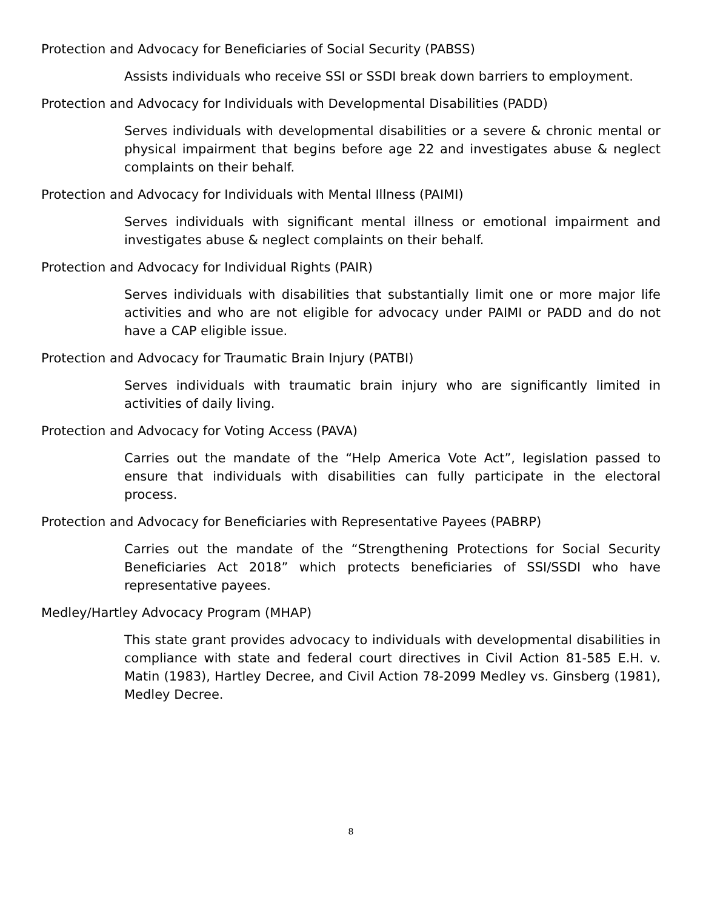Protection and Advocacy for Beneficiaries of Social Security (PABSS)
Assists individuals who receive SSI or SSDI break down barriers to employment.
Protection and Advocacy for Individuals with Developmental Disabilities (PADD)
Serves individuals with developmental disabilities or a severe & chronic mental or physical impairment that begins before age 22 and investigates abuse & neglect complaints on their behalf.
Protection and Advocacy for Individuals with Mental Illness (PAIMI)
Serves individuals with significant mental illness or emotional impairment and investigates abuse & neglect complaints on their behalf.
Protection and Advocacy for Individual Rights (PAIR)
Serves individuals with disabilities that substantially limit one or more major life activities and who are not eligible for advocacy under PAIMI or PADD and do not have a CAP eligible issue.
Protection and Advocacy for Traumatic Brain Injury (PATBI)
Serves individuals with traumatic brain injury who are significantly limited in activities of daily living.
Protection and Advocacy for Voting Access (PAVA)
Carries out the mandate of the “Help America Vote Act”, legislation passed to ensure that individuals with disabilities can fully participate in the electoral process.
Protection and Advocacy for Beneficiaries with Representative Payees (PABRP)
Carries out the mandate of the “Strengthening Protections for Social Security Beneficiaries Act 2018” which protects beneficiaries of SSI/SSDI who have representative payees.
Medley/Hartley Advocacy Program (MHAP)
This state grant provides advocacy to individuals with developmental disabilities in compliance with state and federal court directives in Civil Action 81-585 E.H. v. Matin (1983), Hartley Decree, and Civil Action 78-2099 Medley vs. Ginsberg (1981), Medley Decree.
8